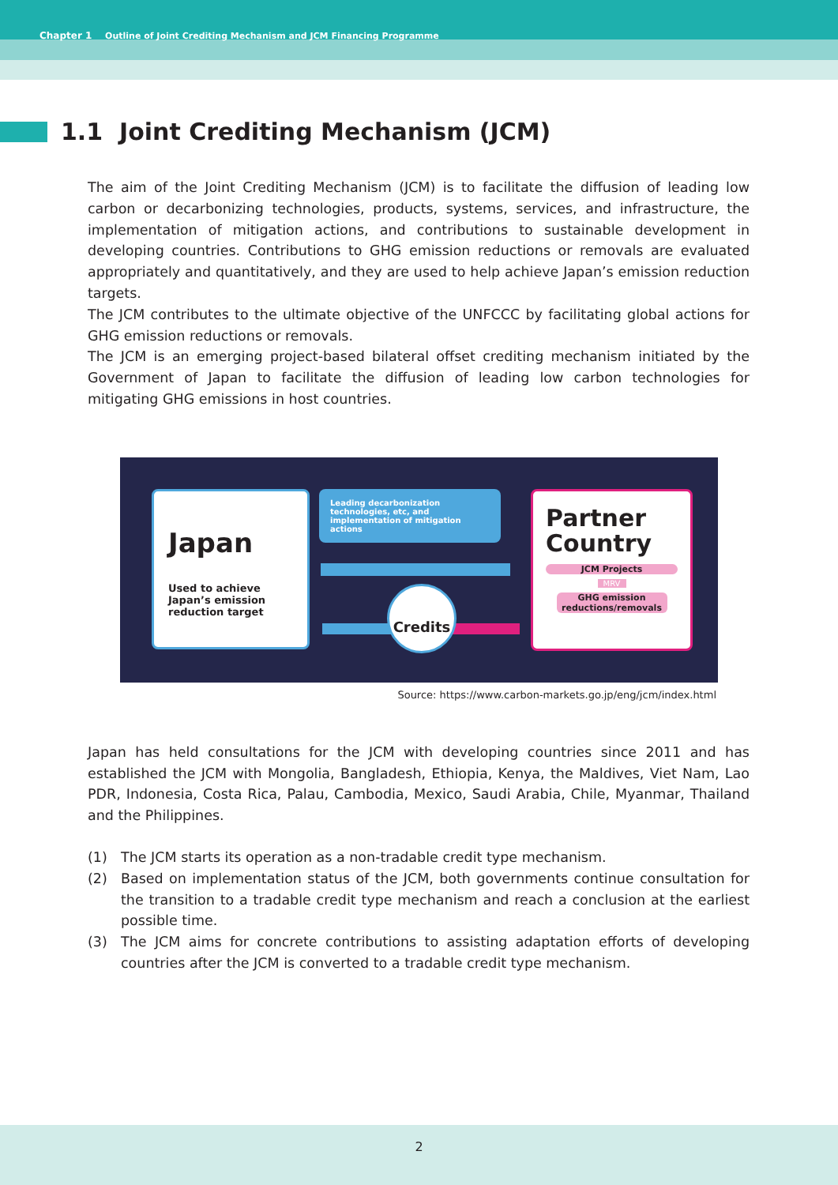Chapter 1 Outline of Joint Crediting Mechanism and JCM Financing Programme
1.1 Joint Crediting Mechanism (JCM)
The aim of the Joint Crediting Mechanism (JCM) is to facilitate the diffusion of leading low carbon or decarbonizing technologies, products, systems, services, and infrastructure, the implementation of mitigation actions, and contributions to sustainable development in developing countries. Contributions to GHG emission reductions or removals are evaluated appropriately and quantitatively, and they are used to help achieve Japan’s emission reduction targets.
The JCM contributes to the ultimate objective of the UNFCCC by facilitating global actions for GHG emission reductions or removals.
The JCM is an emerging project-based bilateral offset crediting mechanism initiated by the Government of Japan to facilitate the diffusion of leading low carbon technologies for mitigating GHG emissions in host countries.
Japan
Used to achieve Japan’s emission reduction target
Leading decarbonization technologies, etc, and implementation of mitigation actions
Credits
Partner Country
JCM Projects
MRV
GHG emission reductions/removals
Source: https://www.carbon-markets.go.jp/eng/jcm/index.html
Japan has held consultations for the JCM with developing countries since 2011 and has established the JCM with Mongolia, Bangladesh, Ethiopia, Kenya, the Maldives, Viet Nam, Lao PDR, Indonesia, Costa Rica, Palau, Cambodia, Mexico, Saudi Arabia, Chile, Myanmar, Thailand and the Philippines.
(1) The JCM starts its operation as a non-tradable credit type mechanism.
(2) Based on implementation status of the JCM, both governments continue consultation for the transition to a tradable credit type mechanism and reach a conclusion at the earliest possible time.
(3) The JCM aims for concrete contributions to assisting adaptation efforts of developing countries after the JCM is converted to a tradable credit type mechanism.
2